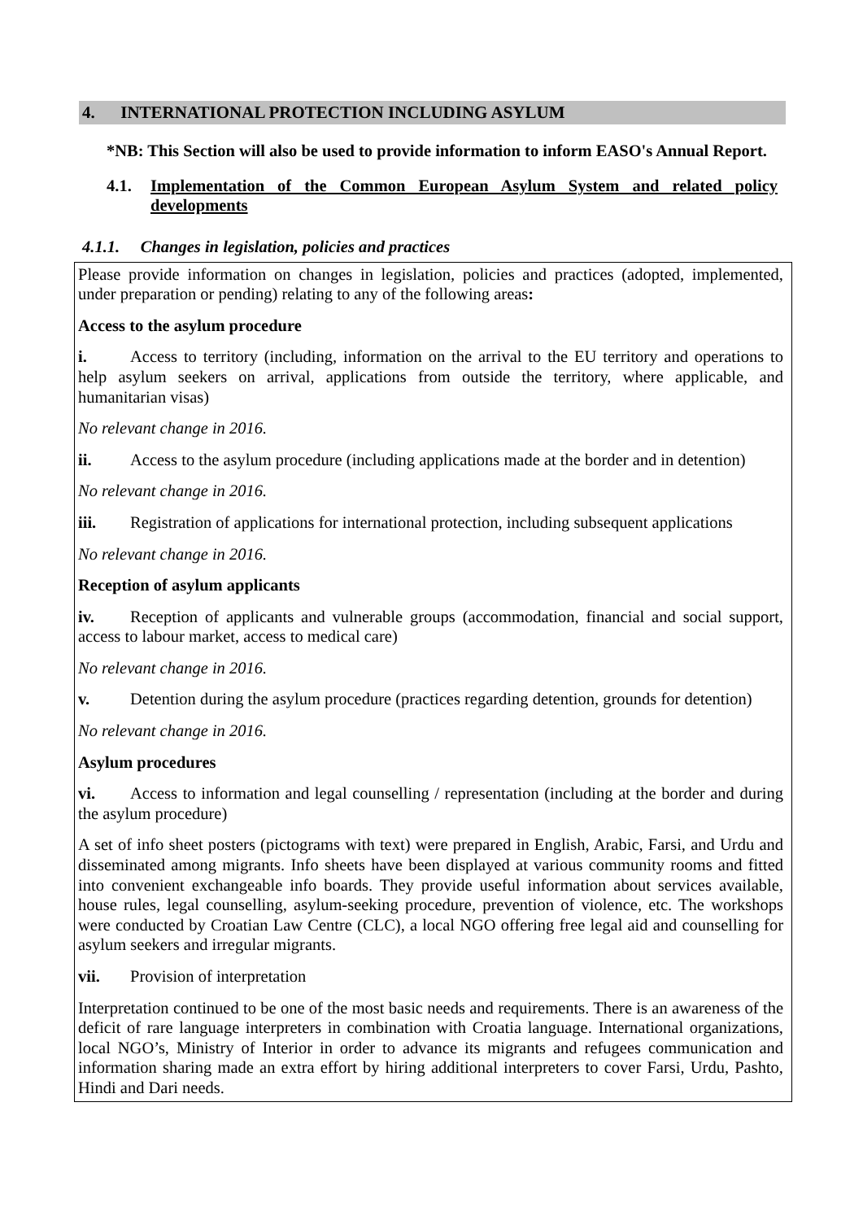4. INTERNATIONAL PROTECTION INCLUDING ASYLUM
*NB: This Section will also be used to provide information to inform EASO's Annual Report.
4.1. Implementation of the Common European Asylum System and related policy developments
4.1.1. Changes in legislation, policies and practices
Please provide information on changes in legislation, policies and practices (adopted, implemented, under preparation or pending) relating to any of the following areas:
Access to the asylum procedure
i. Access to territory (including, information on the arrival to the EU territory and operations to help asylum seekers on arrival, applications from outside the territory, where applicable, and humanitarian visas)
No relevant change in 2016.
ii. Access to the asylum procedure (including applications made at the border and in detention)
No relevant change in 2016.
iii. Registration of applications for international protection, including subsequent applications
No relevant change in 2016.
Reception of asylum applicants
iv. Reception of applicants and vulnerable groups (accommodation, financial and social support, access to labour market, access to medical care)
No relevant change in 2016.
v. Detention during the asylum procedure (practices regarding detention, grounds for detention)
No relevant change in 2016.
Asylum procedures
vi. Access to information and legal counselling / representation (including at the border and during the asylum procedure)
A set of info sheet posters (pictograms with text) were prepared in English, Arabic, Farsi, and Urdu and disseminated among migrants. Info sheets have been displayed at various community rooms and fitted into convenient exchangeable info boards. They provide useful information about services available, house rules, legal counselling, asylum-seeking procedure, prevention of violence, etc. The workshops were conducted by Croatian Law Centre (CLC), a local NGO offering free legal aid and counselling for asylum seekers and irregular migrants.
vii. Provision of interpretation
Interpretation continued to be one of the most basic needs and requirements. There is an awareness of the deficit of rare language interpreters in combination with Croatia language. International organizations, local NGO’s, Ministry of Interior in order to advance its migrants and refugees communication and information sharing made an extra effort by hiring additional interpreters to cover Farsi, Urdu, Pashto, Hindi and Dari needs.